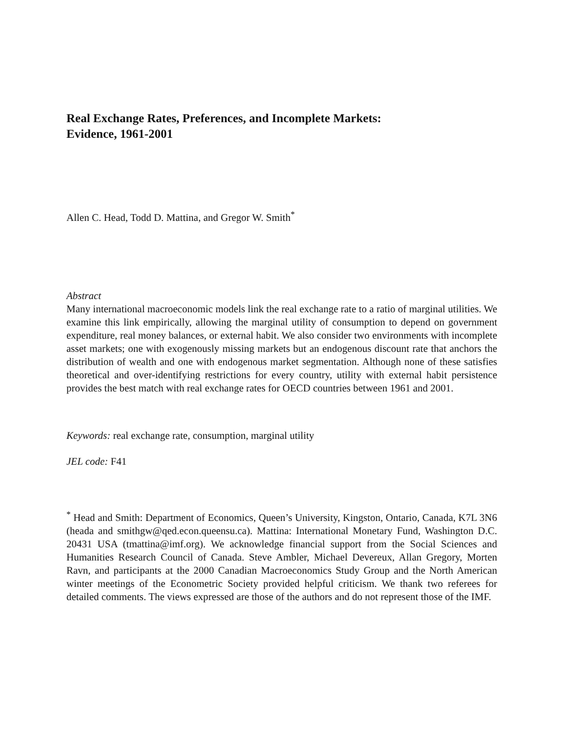Real Exchange Rates, Preferences, and Incomplete Markets:
Evidence, 1961-2001
Allen C. Head, Todd D. Mattina, and Gregor W. Smith<sup>*</sup>
Abstract
Many international macroeconomic models link the real exchange rate to a ratio of marginal utilities. We examine this link empirically, allowing the marginal utility of consumption to depend on government expenditure, real money balances, or external habit. We also consider two environments with incomplete asset markets; one with exogenously missing markets but an endogenous discount rate that anchors the distribution of wealth and one with endogenous market segmentation. Although none of these satisfies theoretical and over-identifying restrictions for every country, utility with external habit persistence provides the best match with real exchange rates for OECD countries between 1961 and 2001.
Keywords: real exchange rate, consumption, marginal utility
JEL code: F41
<sup>*</sup> Head and Smith: Department of Economics, Queen’s University, Kingston, Ontario, Canada, K7L 3N6 (heada and smithgw@qed.econ.queensu.ca). Mattina: International Monetary Fund, Washington D.C. 20431 USA (tmattina@imf.org). We acknowledge financial support from the Social Sciences and Humanities Research Council of Canada. Steve Ambler, Michael Devereux, Allan Gregory, Morten Ravn, and participants at the 2000 Canadian Macroeconomics Study Group and the North American winter meetings of the Econometric Society provided helpful criticism. We thank two referees for detailed comments. The views expressed are those of the authors and do not represent those of the IMF.